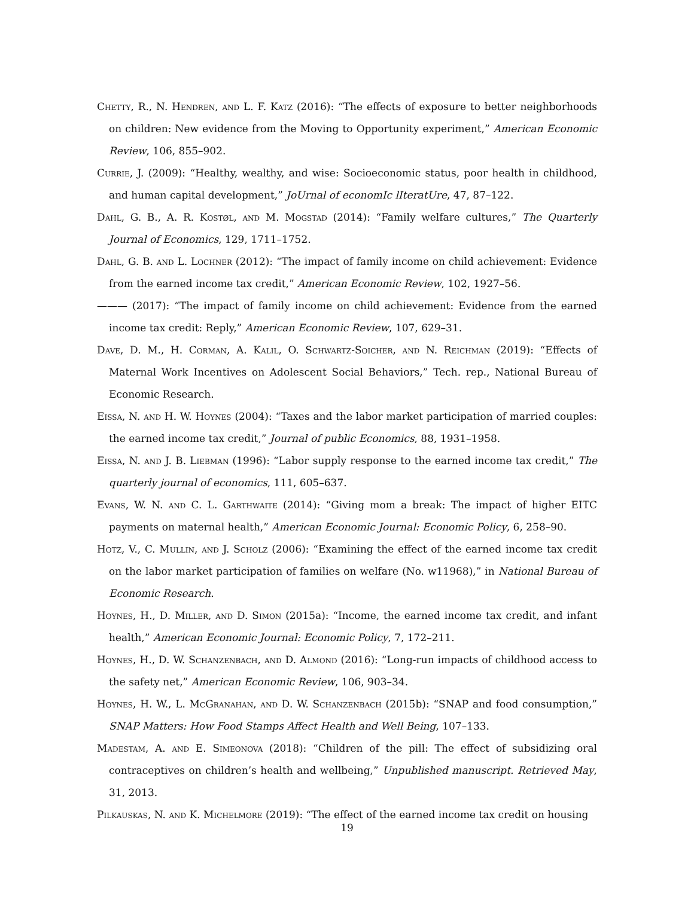Chetty, R., N. Hendren, and L. F. Katz (2016): “The effects of exposure to better neighborhoods on children: New evidence from the Moving to Opportunity experiment,” American Economic Review, 106, 855–902.
Currie, J. (2009): “Healthy, wealthy, and wise: Socioeconomic status, poor health in childhood, and human capital development,” JoUrnal of economIc lIteratUre, 47, 87–122.
Dahl, G. B., A. R. Kostøl, and M. Mogstad (2014): “Family welfare cultures,” The Quarterly Journal of Economics, 129, 1711–1752.
Dahl, G. B. and L. Lochner (2012): “The impact of family income on child achievement: Evidence from the earned income tax credit,” American Economic Review, 102, 1927–56.
——— (2017): “The impact of family income on child achievement: Evidence from the earned income tax credit: Reply,” American Economic Review, 107, 629–31.
Dave, D. M., H. Corman, A. Kalil, O. Schwartz-Soicher, and N. Reichman (2019): “Effects of Maternal Work Incentives on Adolescent Social Behaviors,” Tech. rep., National Bureau of Economic Research.
Eissa, N. and H. W. Hoynes (2004): “Taxes and the labor market participation of married couples: the earned income tax credit,” Journal of public Economics, 88, 1931–1958.
Eissa, N. and J. B. Liebman (1996): “Labor supply response to the earned income tax credit,” The quarterly journal of economics, 111, 605–637.
Evans, W. N. and C. L. Garthwaite (2014): “Giving mom a break: The impact of higher EITC payments on maternal health,” American Economic Journal: Economic Policy, 6, 258–90.
Hotz, V., C. Mullin, and J. Scholz (2006): “Examining the effect of the earned income tax credit on the labor market participation of families on welfare (No. w11968),” in National Bureau of Economic Research.
Hoynes, H., D. Miller, and D. Simon (2015a): “Income, the earned income tax credit, and infant health,” American Economic Journal: Economic Policy, 7, 172–211.
Hoynes, H., D. W. Schanzenbach, and D. Almond (2016): “Long-run impacts of childhood access to the safety net,” American Economic Review, 106, 903–34.
Hoynes, H. W., L. McGranahan, and D. W. Schanzenbach (2015b): “SNAP and food consumption,” SNAP Matters: How Food Stamps Affect Health and Well Being, 107–133.
Madestam, A. and E. Simeonova (2018): “Children of the pill: The effect of subsidizing oral contraceptives on children’s health and wellbeing,” Unpublished manuscript. Retrieved May, 31, 2013.
Pilkauskas, N. and K. Michelmore (2019): “The effect of the earned income tax credit on housing
19